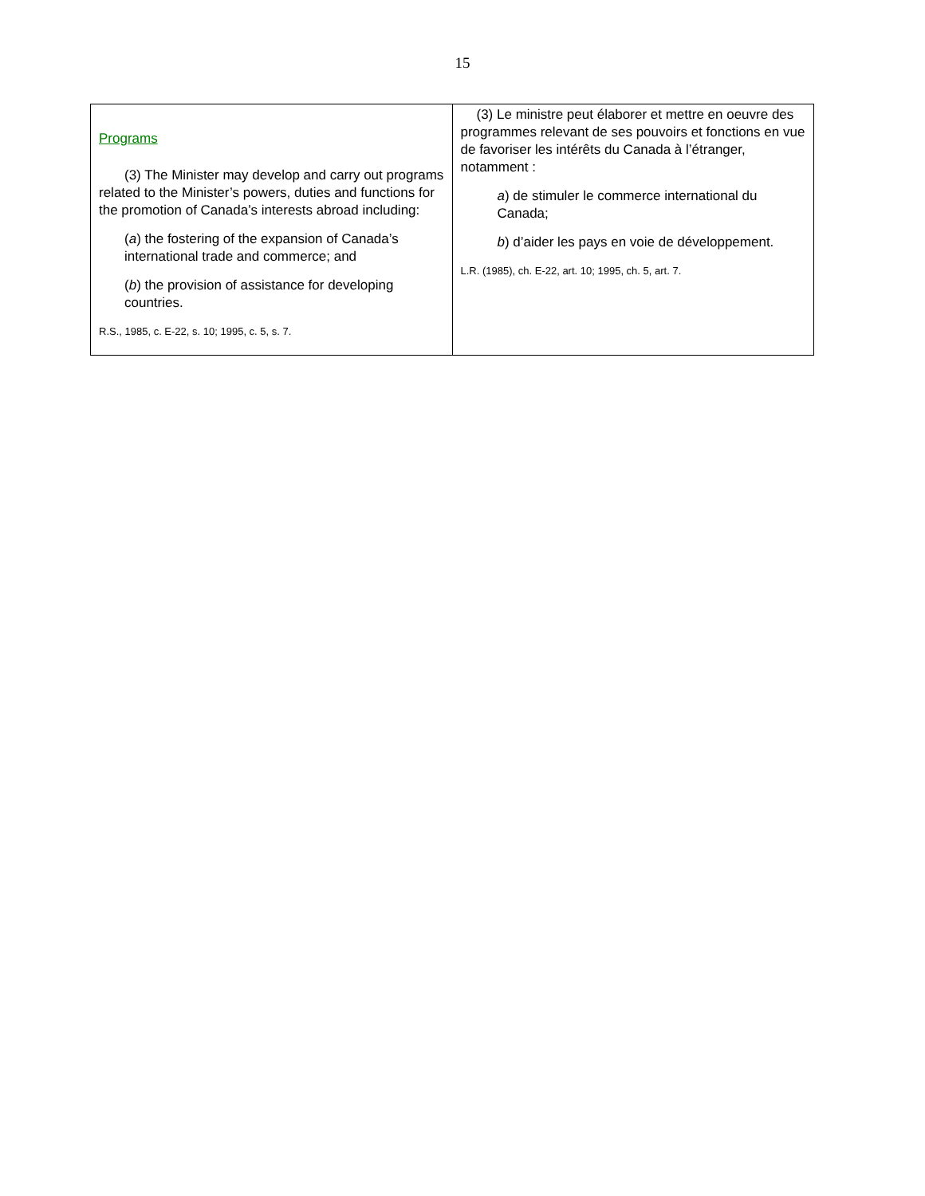15
| Programs (3) The Minister may develop and carry out programs related to the Minister’s powers, duties and functions for the promotion of Canada’s interests abroad including: ( a ) the fostering of the expansion of Canada’s international trade and commerce; and ( b ) the provision of assistance for developing countries. R.S., 1985, c. E-22, s. 10; 1995, c. 5, s. 7. | (3) Le ministre peut élaborer et mettre en oeuvre des programmes relevant de ses pouvoirs et fonctions en vue de favoriser les intérêts du Canada à l’étranger, notamment : a ) de stimuler le commerce international du Canada; b ) d’aider les pays en voie de développement. L.R. (1985), ch. E-22, art. 10; 1995, ch. 5, art. 7. |